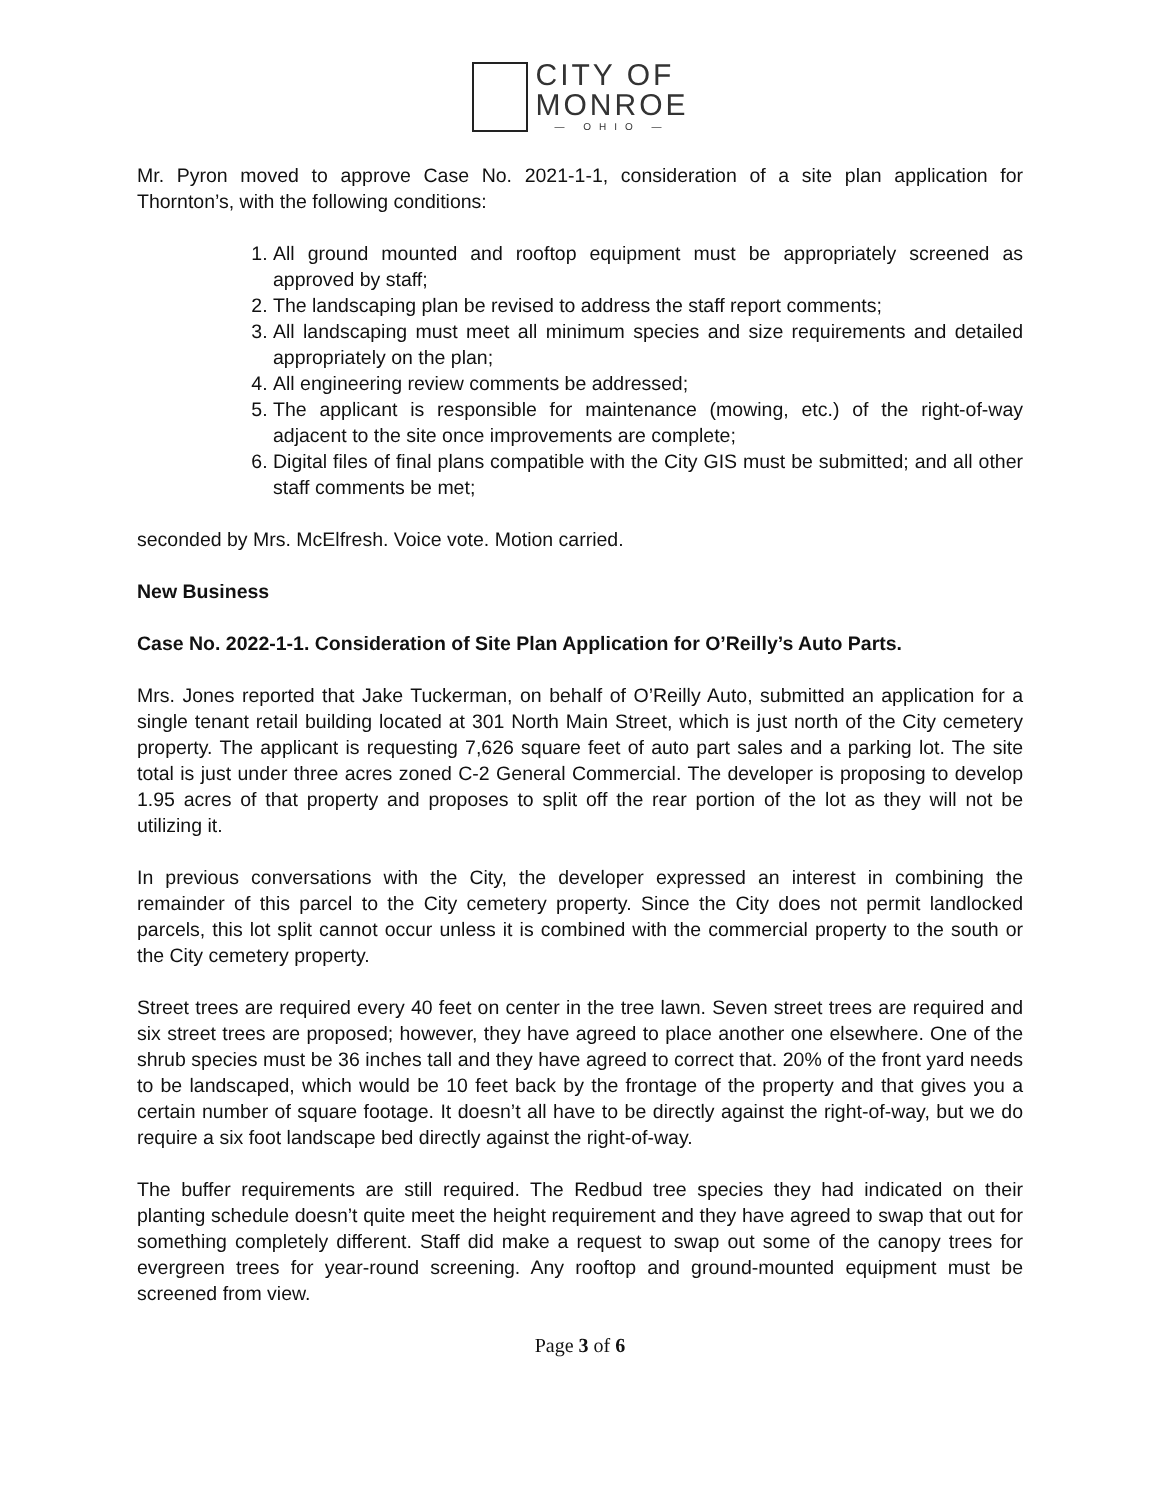CITY OF
MONROE
— OHIO —
Mr. Pyron moved to approve Case No. 2021-1-1, consideration of a site plan application for Thornton’s, with the following conditions:
1. All ground mounted and rooftop equipment must be appropriately screened as approved by staff;
2. The landscaping plan be revised to address the staff report comments;
3. All landscaping must meet all minimum species and size requirements and detailed appropriately on the plan;
4. All engineering review comments be addressed;
5. The applicant is responsible for maintenance (mowing, etc.) of the right-of-way adjacent to the site once improvements are complete;
6. Digital files of final plans compatible with the City GIS must be submitted; and all other staff comments be met;
seconded by Mrs. McElfresh. Voice vote. Motion carried.
New Business
Case No. 2022-1-1. Consideration of Site Plan Application for O’Reilly’s Auto Parts.
Mrs. Jones reported that Jake Tuckerman, on behalf of O’Reilly Auto, submitted an application for a single tenant retail building located at 301 North Main Street, which is just north of the City cemetery property. The applicant is requesting 7,626 square feet of auto part sales and a parking lot. The site total is just under three acres zoned C-2 General Commercial. The developer is proposing to develop 1.95 acres of that property and proposes to split off the rear portion of the lot as they will not be utilizing it.
In previous conversations with the City, the developer expressed an interest in combining the remainder of this parcel to the City cemetery property. Since the City does not permit landlocked parcels, this lot split cannot occur unless it is combined with the commercial property to the south or the City cemetery property.
Street trees are required every 40 feet on center in the tree lawn. Seven street trees are required and six street trees are proposed; however, they have agreed to place another one elsewhere. One of the shrub species must be 36 inches tall and they have agreed to correct that. 20% of the front yard needs to be landscaped, which would be 10 feet back by the frontage of the property and that gives you a certain number of square footage. It doesn’t all have to be directly against the right-of-way, but we do require a six foot landscape bed directly against the right-of-way.
The buffer requirements are still required. The Redbud tree species they had indicated on their planting schedule doesn’t quite meet the height requirement and they have agreed to swap that out for something completely different. Staff did make a request to swap out some of the canopy trees for evergreen trees for year-round screening. Any rooftop and ground-mounted equipment must be screened from view.
Page 3 of 6